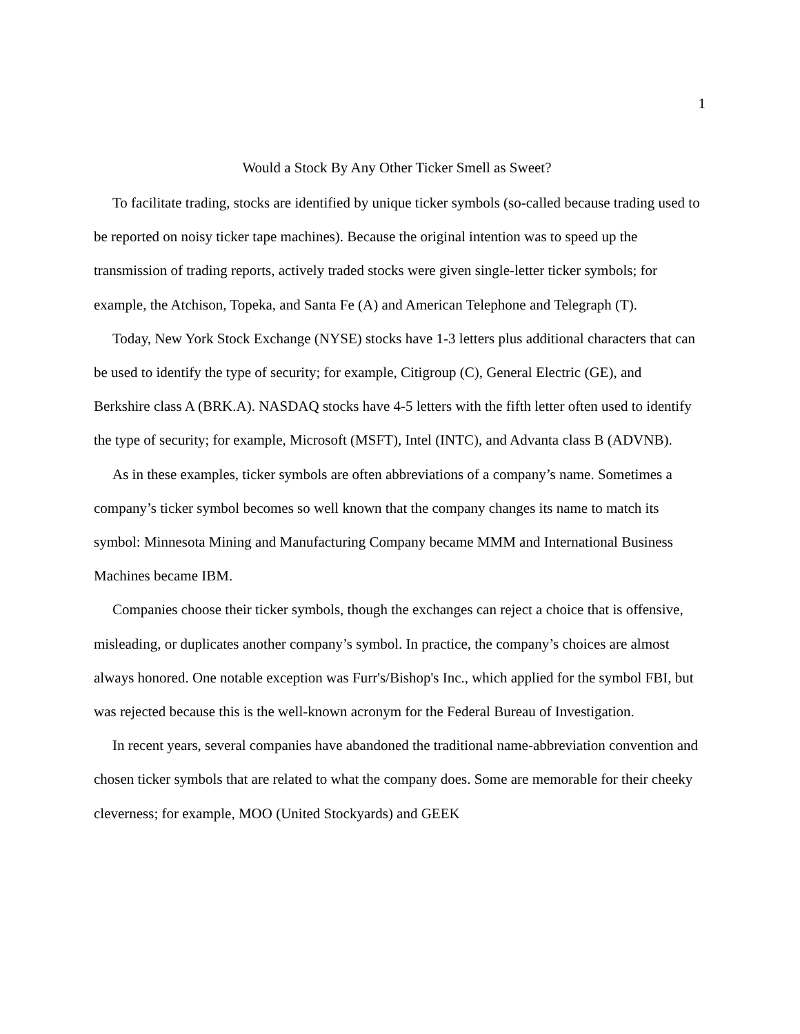1
Would a Stock By Any Other Ticker Smell as Sweet?
To facilitate trading, stocks are identified by unique ticker symbols (so-called because trading used to be reported on noisy ticker tape machines). Because the original intention was to speed up the transmission of trading reports, actively traded stocks were given single-letter ticker symbols; for example, the Atchison, Topeka, and Santa Fe (A) and American Telephone and Telegraph (T).
Today, New York Stock Exchange (NYSE) stocks have 1-3 letters plus additional characters that can be used to identify the type of security; for example, Citigroup (C), General Electric (GE), and Berkshire class A (BRK.A). NASDAQ stocks have 4-5 letters with the fifth letter often used to identify the type of security; for example, Microsoft (MSFT), Intel (INTC), and Advanta class B (ADVNB).
As in these examples, ticker symbols are often abbreviations of a company’s name. Sometimes a company’s ticker symbol becomes so well known that the company changes its name to match its symbol: Minnesota Mining and Manufacturing Company became MMM and International Business Machines became IBM.
Companies choose their ticker symbols, though the exchanges can reject a choice that is offensive, misleading, or duplicates another company’s symbol. In practice, the company’s choices are almost always honored. One notable exception was Furr's/Bishop's Inc., which applied for the symbol FBI, but was rejected because this is the well-known acronym for the Federal Bureau of Investigation.
In recent years, several companies have abandoned the traditional name-abbreviation convention and chosen ticker symbols that are related to what the company does. Some are memorable for their cheeky cleverness; for example, MOO (United Stockyards) and GEEK